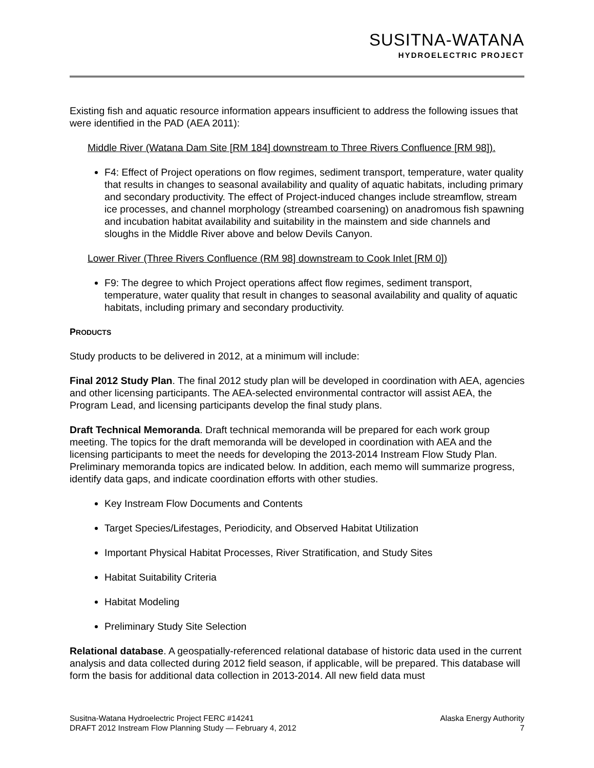SUSITNA-WATANA
HYDROELECTRIC PROJECT
Existing fish and aquatic resource information appears insufficient to address the following issues that were identified in the PAD (AEA 2011):
Middle River (Watana Dam Site [RM 184] downstream to Three Rivers Confluence [RM 98]).
F4: Effect of Project operations on flow regimes, sediment transport, temperature, water quality that results in changes to seasonal availability and quality of aquatic habitats, including primary and secondary productivity. The effect of Project-induced changes include streamflow, stream ice processes, and channel morphology (streambed coarsening) on anadromous fish spawning and incubation habitat availability and suitability in the mainstem and side channels and sloughs in the Middle River above and below Devils Canyon.
Lower River (Three Rivers Confluence (RM 98] downstream to Cook Inlet [RM 0])
F9: The degree to which Project operations affect flow regimes, sediment transport, temperature, water quality that result in changes to seasonal availability and quality of aquatic habitats, including primary and secondary productivity.
PRODUCTS
Study products to be delivered in 2012, at a minimum will include:
Final 2012 Study Plan. The final 2012 study plan will be developed in coordination with AEA, agencies and other licensing participants. The AEA-selected environmental contractor will assist AEA, the Program Lead, and licensing participants develop the final study plans.
Draft Technical Memoranda. Draft technical memoranda will be prepared for each work group meeting. The topics for the draft memoranda will be developed in coordination with AEA and the licensing participants to meet the needs for developing the 2013-2014 Instream Flow Study Plan. Preliminary memoranda topics are indicated below. In addition, each memo will summarize progress, identify data gaps, and indicate coordination efforts with other studies.
Key Instream Flow Documents and Contents
Target Species/Lifestages, Periodicity, and Observed Habitat Utilization
Important Physical Habitat Processes, River Stratification, and Study Sites
Habitat Suitability Criteria
Habitat Modeling
Preliminary Study Site Selection
Relational database. A geospatially-referenced relational database of historic data used in the current analysis and data collected during 2012 field season, if applicable, will be prepared. This database will form the basis for additional data collection in 2013-2014. All new field data must
Susitna-Watana Hydroelectric Project FERC #14241 Alaska Energy Authority
DRAFT 2012 Instream Flow Planning Study — February 4, 2012 7